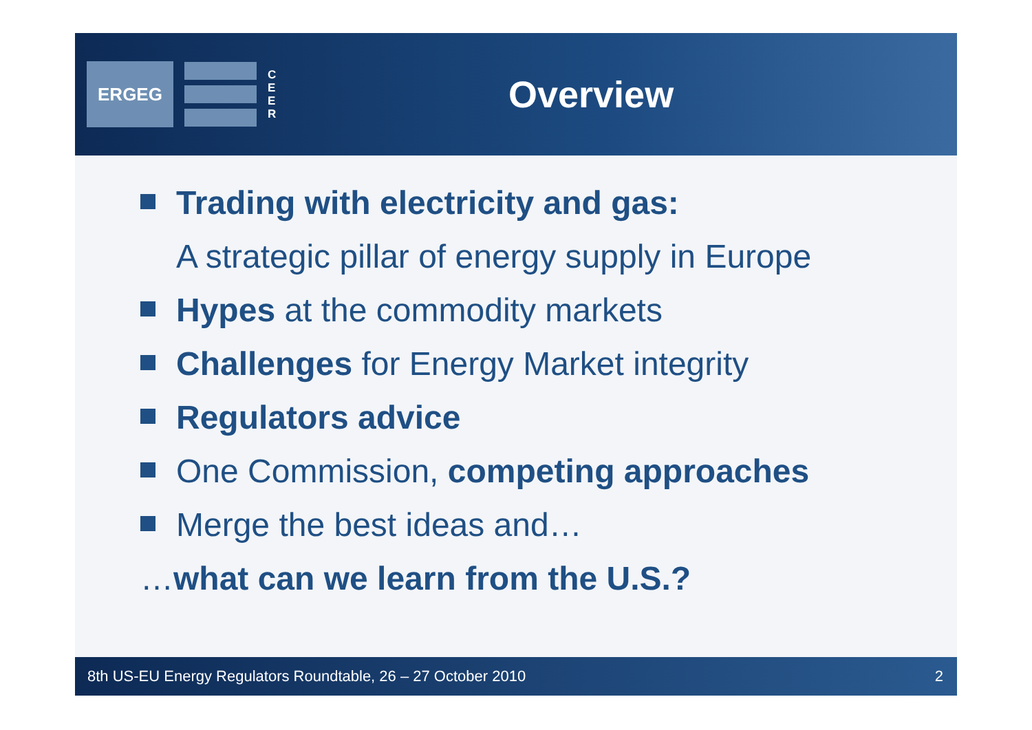ERGEG
C E E R
Overview
Trading with electricity and gas:
A strategic pillar of energy supply in Europe
Hypes at the commodity markets
Challenges for Energy Market integrity
Regulators advice
One Commission, competing approaches
Merge the best ideas and…
… what can we learn from the U.S.?
8th US-EU Energy Regulators Roundtable, 26 – 27 October 2010 2